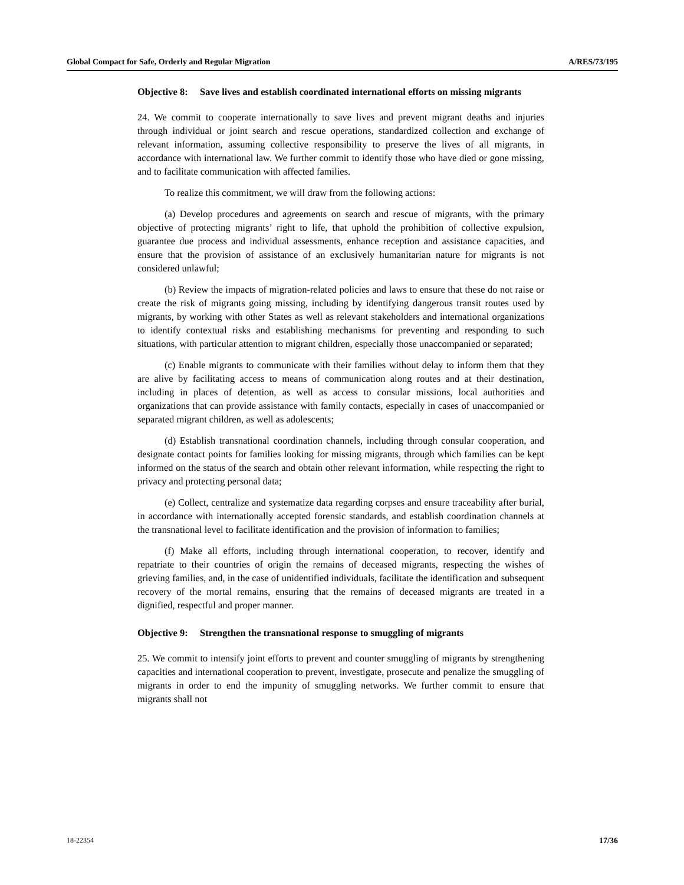Global Compact for Safe, Orderly and Regular Migration A/RES/73/195
Objective 8: Save lives and establish coordinated international efforts on missing migrants
24. We commit to cooperate internationally to save lives and prevent migrant deaths and injuries through individual or joint search and rescue operations, standardized collection and exchange of relevant information, assuming collective responsibility to preserve the lives of all migrants, in accordance with international law. We further commit to identify those who have died or gone missing, and to facilitate communication with affected families.
To realize this commitment, we will draw from the following actions:
(a) Develop procedures and agreements on search and rescue of migrants, with the primary objective of protecting migrants’ right to life, that uphold the prohibition of collective expulsion, guarantee due process and individual assessments, enhance reception and assistance capacities, and ensure that the provision of assistance of an exclusively humanitarian nature for migrants is not considered unlawful;
(b) Review the impacts of migration-related policies and laws to ensure that these do not raise or create the risk of migrants going missing, including by identifying dangerous transit routes used by migrants, by working with other States as well as relevant stakeholders and international organizations to identify contextual risks and establishing mechanisms for preventing and responding to such situations, with particular attention to migrant children, especially those unaccompanied or separated;
(c) Enable migrants to communicate with their families without delay to inform them that they are alive by facilitating access to means of communication along routes and at their destination, including in places of detention, as well as access to consular missions, local authorities and organizations that can provide assistance with family contacts, especially in cases of unaccompanied or separated migrant children, as well as adolescents;
(d) Establish transnational coordination channels, including through consular cooperation, and designate contact points for families looking for missing migrants, through which families can be kept informed on the status of the search and obtain other relevant information, while respecting the right to privacy and protecting personal data;
(e) Collect, centralize and systematize data regarding corpses and ensure traceability after burial, in accordance with internationally accepted forensic standards, and establish coordination channels at the transnational level to facilitate identification and the provision of information to families;
(f) Make all efforts, including through international cooperation, to recover, identify and repatriate to their countries of origin the remains of deceased migrants, respecting the wishes of grieving families, and, in the case of unidentified individuals, facilitate the identification and subsequent recovery of the mortal remains, ensuring that the remains of deceased migrants are treated in a dignified, respectful and proper manner.
Objective 9: Strengthen the transnational response to smuggling of migrants
25. We commit to intensify joint efforts to prevent and counter smuggling of migrants by strengthening capacities and international cooperation to prevent, investigate, prosecute and penalize the smuggling of migrants in order to end the impunity of smuggling networks. We further commit to ensure that migrants shall not
18-22354 17/36